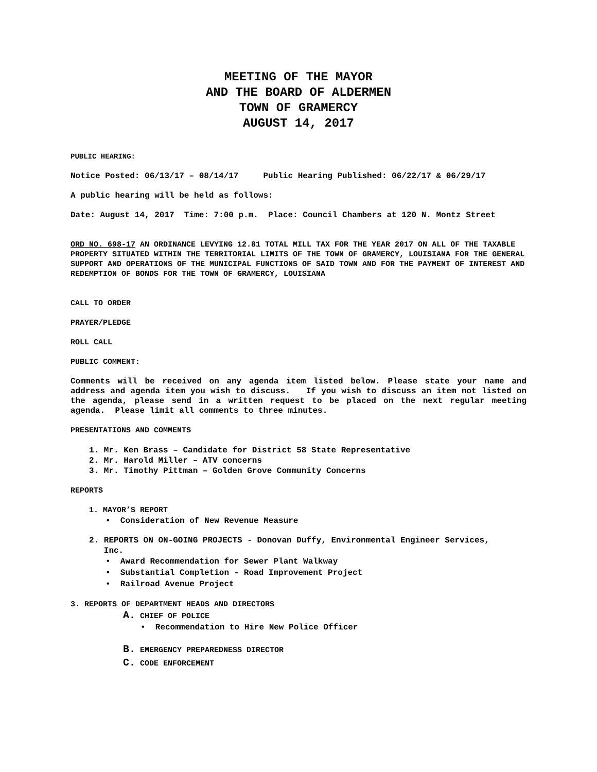MEETING OF THE MAYOR
AND THE BOARD OF ALDERMEN
TOWN OF GRAMERCY
AUGUST 14, 2017
PUBLIC HEARING:
Notice Posted: 06/13/17 – 08/14/17 Public Hearing Published: 06/22/17 & 06/29/17
A public hearing will be held as follows:
Date: August 14, 2017 Time: 7:00 p.m. Place: Council Chambers at 120 N. Montz Street
ORD NO. 698-17 AN ORDINANCE LEVYING 12.81 TOTAL MILL TAX FOR THE YEAR 2017 ON ALL OF THE TAXABLE PROPERTY SITUATED WITHIN THE TERRITORIAL LIMITS OF THE TOWN OF GRAMERCY, LOUISIANA FOR THE GENERAL SUPPORT AND OPERATIONS OF THE MUNICIPAL FUNCTIONS OF SAID TOWN AND FOR THE PAYMENT OF INTEREST AND REDEMPTION OF BONDS FOR THE TOWN OF GRAMERCY, LOUISIANA
CALL TO ORDER
PRAYER/PLEDGE
ROLL CALL
PUBLIC COMMENT:
Comments will be received on any agenda item listed below. Please state your name and address and agenda item you wish to discuss. If you wish to discuss an item not listed on the agenda, please send in a written request to be placed on the next regular meeting agenda. Please limit all comments to three minutes.
PRESENTATIONS AND COMMENTS
1. Mr. Ken Brass – Candidate for District 58 State Representative
2. Mr. Harold Miller – ATV concerns
3. Mr. Timothy Pittman – Golden Grove Community Concerns
REPORTS
1. MAYOR’S REPORT
• Consideration of New Revenue Measure
2. REPORTS ON ON-GOING PROJECTS - Donovan Duffy, Environmental Engineer Services,
Inc.
• Award Recommendation for Sewer Plant Walkway
• Substantial Completion - Road Improvement Project
• Railroad Avenue Project
3. REPORTS OF DEPARTMENT HEADS AND DIRECTORS
A. CHIEF OF POLICE
• Recommendation to Hire New Police Officer
B. EMERGENCY PREPAREDNESS DIRECTOR
C. CODE ENFORCEMENT